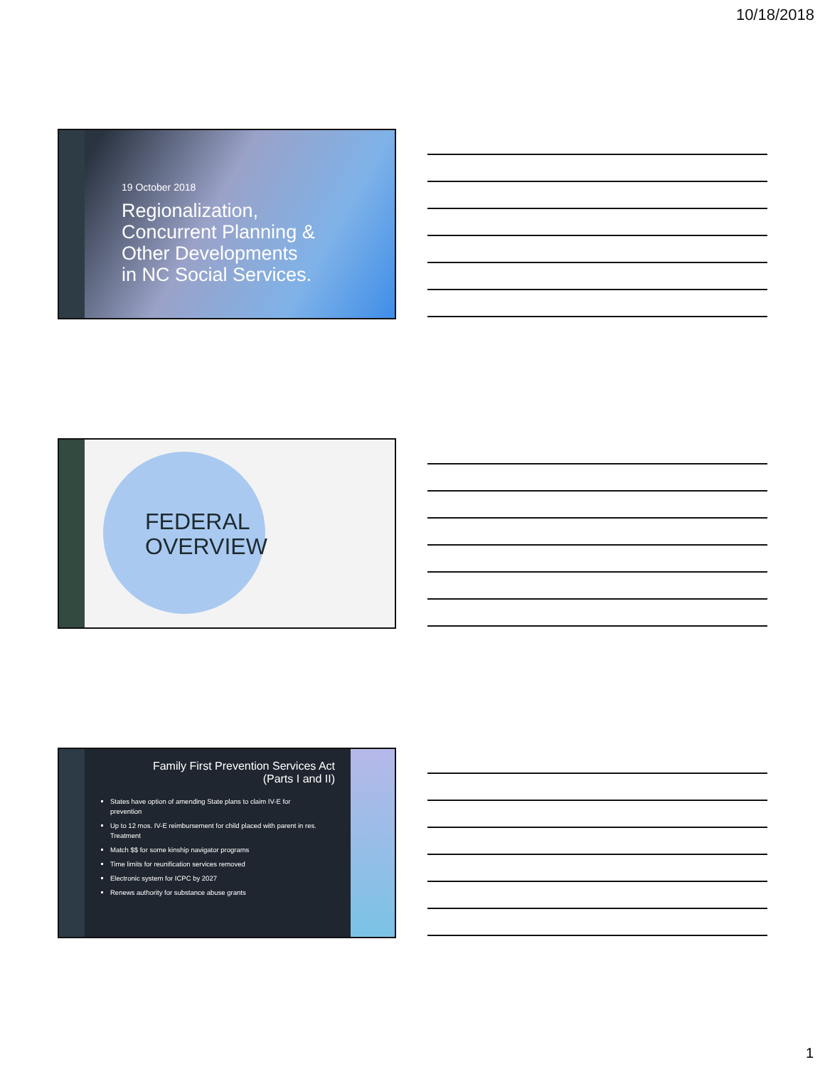10/18/2018
19 October 2018
Regionalization,
Concurrent Planning &
Other Developments
in NC Social Services.
FEDERAL
OVERVIEW
Family First Prevention Services Act
(Parts I and II)
States have option of amending State plans to claim IV-E for prevention
Up to 12 mos. IV-E reimbursement for child placed with parent in res. Treatment
Match $$ for some kinship navigator programs
Time limits for reunification services removed
Electronic system for ICPC by 2027
Renews authority for substance abuse grants
1